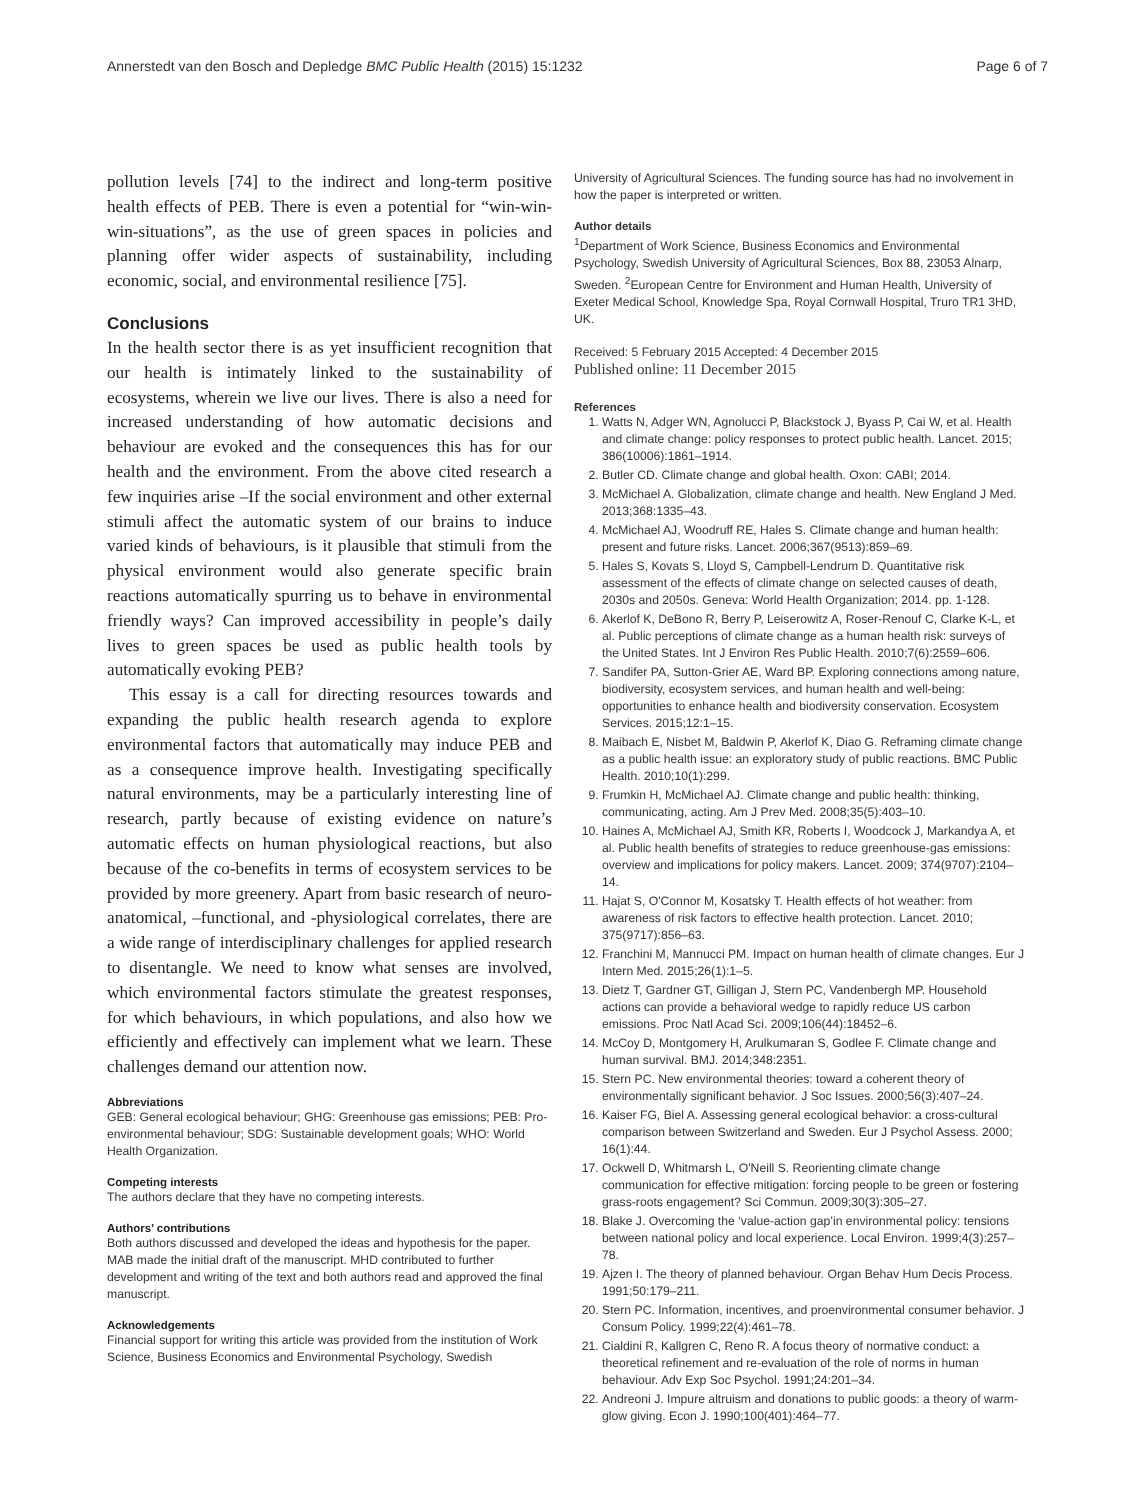Annerstedt van den Bosch and Depledge BMC Public Health (2015) 15:1232 Page 6 of 7
pollution levels [74] to the indirect and long-term positive health effects of PEB. There is even a potential for “win-win-win-situations”, as the use of green spaces in policies and planning offer wider aspects of sustainability, including economic, social, and environmental resilience [75].
Conclusions
In the health sector there is as yet insufficient recognition that our health is intimately linked to the sustainability of ecosystems, wherein we live our lives. There is also a need for increased understanding of how automatic decisions and behaviour are evoked and the consequences this has for our health and the environment. From the above cited research a few inquiries arise –If the social environment and other external stimuli affect the automatic system of our brains to induce varied kinds of behaviours, is it plausible that stimuli from the physical environment would also generate specific brain reactions automatically spurring us to behave in environmental friendly ways? Can improved accessibility in people’s daily lives to green spaces be used as public health tools by automatically evoking PEB?
This essay is a call for directing resources towards and expanding the public health research agenda to explore environmental factors that automatically may induce PEB and as a consequence improve health. Investigating specifically natural environments, may be a particularly interesting line of research, partly because of existing evidence on nature’s automatic effects on human physiological reactions, but also because of the co-benefits in terms of ecosystem services to be provided by more greenery. Apart from basic research of neuro-anatomical, –functional, and -physiological correlates, there are a wide range of interdisciplinary challenges for applied research to disentangle. We need to know what senses are involved, which environmental factors stimulate the greatest responses, for which behaviours, in which populations, and also how we efficiently and effectively can implement what we learn. These challenges demand our attention now.
Abbreviations
GEB: General ecological behaviour; GHG: Greenhouse gas emissions; PEB: Pro-environmental behaviour; SDG: Sustainable development goals; WHO: World Health Organization.
Competing interests
The authors declare that they have no competing interests.
Authors’ contributions
Both authors discussed and developed the ideas and hypothesis for the paper. MAB made the initial draft of the manuscript. MHD contributed to further development and writing of the text and both authors read and approved the final manuscript.
Acknowledgements
Financial support for writing this article was provided from the institution of Work Science, Business Economics and Environmental Psychology, Swedish
University of Agricultural Sciences. The funding source has had no involvement in how the paper is interpreted or written.
Author details
<sup>1</sup> Department of Work Science, Business Economics and Environmental Psychology, Swedish University of Agricultural Sciences, Box 88, 23053 Alnarp, Sweden. <sup>2</sup>European Centre for Environment and Human Health, University of Exeter Medical School, Knowledge Spa, Royal Cornwall Hospital, Truro TR1 3HD, UK.
Received: 5 February 2015 Accepted: 4 December 2015
Published online: 11 December 2015
References
1. Watts N, Adger WN, Agnolucci P, Blackstock J, Byass P, Cai W, et al. Health and climate change: policy responses to protect public health. Lancet. 2015; 386(10006):1861–1914.
2. Butler CD. Climate change and global health. Oxon: CABI; 2014.
3. McMichael A. Globalization, climate change and health. New England J Med. 2013;368:1335–43.
4. McMichael AJ, Woodruff RE, Hales S. Climate change and human health: present and future risks. Lancet. 2006;367(9513):859–69.
5. Hales S, Kovats S, Lloyd S, Campbell-Lendrum D. Quantitative risk assessment of the effects of climate change on selected causes of death, 2030s and 2050s. Geneva: World Health Organization; 2014. pp. 1-128.
6. Akerlof K, DeBono R, Berry P, Leiserowitz A, Roser-Renouf C, Clarke K-L, et al. Public perceptions of climate change as a human health risk: surveys of the United States. Int J Environ Res Public Health. 2010;7(6):2559–606.
7. Sandifer PA, Sutton-Grier AE, Ward BP. Exploring connections among nature, biodiversity, ecosystem services, and human health and well-being: opportunities to enhance health and biodiversity conservation. Ecosystem Services. 2015;12:1–15.
8. Maibach E, Nisbet M, Baldwin P, Akerlof K, Diao G. Reframing climate change as a public health issue: an exploratory study of public reactions. BMC Public Health. 2010;10(1):299.
9. Frumkin H, McMichael AJ. Climate change and public health: thinking, communicating, acting. Am J Prev Med. 2008;35(5):403–10.
10. Haines A, McMichael AJ, Smith KR, Roberts I, Woodcock J, Markandya A, et al. Public health benefits of strategies to reduce greenhouse-gas emissions: overview and implications for policy makers. Lancet. 2009; 374(9707):2104–14.
11. Hajat S, O'Connor M, Kosatsky T. Health effects of hot weather: from awareness of risk factors to effective health protection. Lancet. 2010; 375(9717):856–63.
12. Franchini M, Mannucci PM. Impact on human health of climate changes. Eur J Intern Med. 2015;26(1):1–5.
13. Dietz T, Gardner GT, Gilligan J, Stern PC, Vandenbergh MP. Household actions can provide a behavioral wedge to rapidly reduce US carbon emissions. Proc Natl Acad Sci. 2009;106(44):18452–6.
14. McCoy D, Montgomery H, Arulkumaran S, Godlee F. Climate change and human survival. BMJ. 2014;348:2351.
15. Stern PC. New environmental theories: toward a coherent theory of environmentally significant behavior. J Soc Issues. 2000;56(3):407–24.
16. Kaiser FG, Biel A. Assessing general ecological behavior: a cross-cultural comparison between Switzerland and Sweden. Eur J Psychol Assess. 2000; 16(1):44.
17. Ockwell D, Whitmarsh L, O'Neill S. Reorienting climate change communication for effective mitigation: forcing people to be green or fostering grass-roots engagement? Sci Commun. 2009;30(3):305–27.
18. Blake J. Overcoming the ‘value-action gap’in environmental policy: tensions between national policy and local experience. Local Environ. 1999;4(3):257–78.
19. Ajzen I. The theory of planned behaviour. Organ Behav Hum Decis Process. 1991;50:179–211.
20. Stern PC. Information, incentives, and proenvironmental consumer behavior. J Consum Policy. 1999;22(4):461–78.
21. Cialdini R, Kallgren C, Reno R. A focus theory of normative conduct: a theoretical refinement and re-evaluation of the role of norms in human behaviour. Adv Exp Soc Psychol. 1991;24:201–34.
22. Andreoni J. Impure altruism and donations to public goods: a theory of warm-glow giving. Econ J. 1990;100(401):464–77.